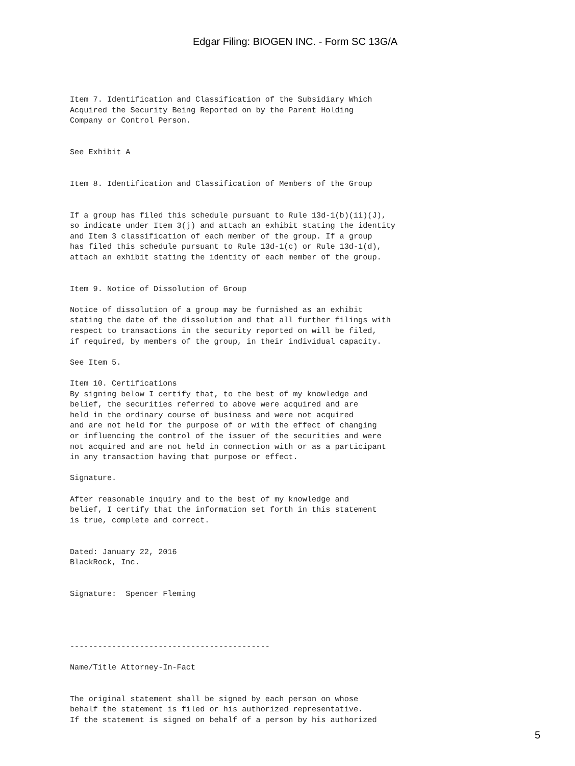Edgar Filing: BIOGEN INC. - Form SC 13G/A
Item 7. Identification and Classification of the Subsidiary Which
Acquired the Security Being Reported on by the Parent Holding
Company or Control Person.


See Exhibit A


Item 8. Identification and Classification of Members of the Group


If a group has filed this schedule pursuant to Rule 13d-1(b)(ii)(J),
so indicate under Item 3(j) and attach an exhibit stating the identity
and Item 3 classification of each member of the group. If a group
has filed this schedule pursuant to Rule 13d-1(c) or Rule 13d-1(d),
attach an exhibit stating the identity of each member of the group.


Item 9. Notice of Dissolution of Group

Notice of dissolution of a group may be furnished as an exhibit
stating the date of the dissolution and that all further filings with
respect to transactions in the security reported on will be filed,
if required, by members of the group, in their individual capacity.

See Item 5.

Item 10. Certifications
By signing below I certify that, to the best of my knowledge and
belief, the securities referred to above were acquired and are
held in the ordinary course of business and were not acquired
and are not held for the purpose of or with the effect of changing
or influencing the control of the issuer of the securities and were
not acquired and are not held in connection with or as a participant
in any transaction having that purpose or effect.

Signature.

After reasonable inquiry and to the best of my knowledge and
belief, I certify that the information set forth in this statement
is true, complete and correct.


Dated: January 22, 2016
BlackRock, Inc.


Signature:  Spencer Fleming




-------------------------------------------

Name/Title Attorney-In-Fact


The original statement shall be signed by each person on whose
behalf the statement is filed or his authorized representative.
If the statement is signed on behalf of a person by his authorized
5